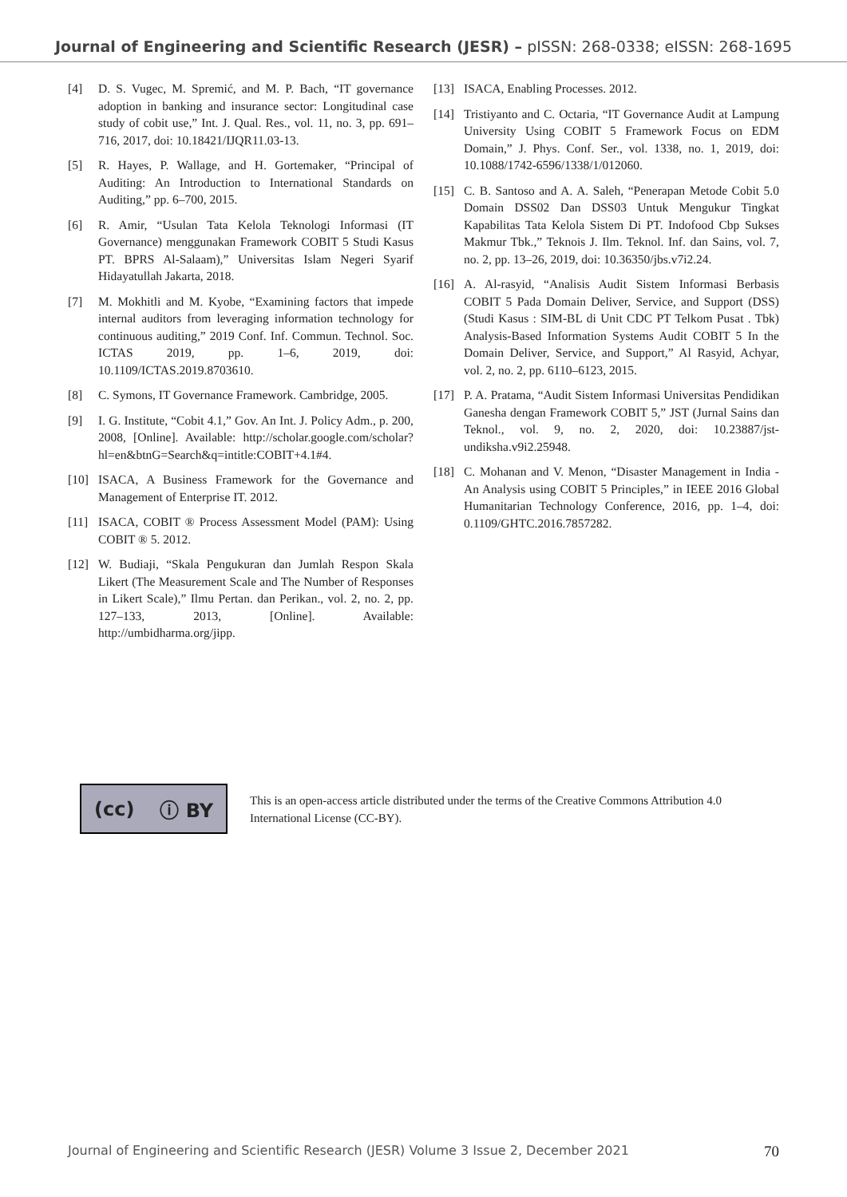Journal of Engineering and Scientific Research (JESR) – pISSN: 268-0338; eISSN: 268-1695
[4] D. S. Vugec, M. Spremić, and M. P. Bach, “IT governance adoption in banking and insurance sector: Longitudinal case study of cobit use,” Int. J. Qual. Res., vol. 11, no. 3, pp. 691–716, 2017, doi: 10.18421/IJQR11.03-13.
[5] R. Hayes, P. Wallage, and H. Gortemaker, “Principal of Auditing: An Introduction to International Standards on Auditing,” pp. 6–700, 2015.
[6] R. Amir, “Usulan Tata Kelola Teknologi Informasi (IT Governance) menggunakan Framework COBIT 5 Studi Kasus PT. BPRS Al-Salaam),” Universitas Islam Negeri Syarif Hidayatullah Jakarta, 2018.
[7] M. Mokhitli and M. Kyobe, “Examining factors that impede internal auditors from leveraging information technology for continuous auditing,” 2019 Conf. Inf. Commun. Technol. Soc. ICTAS 2019, pp. 1–6, 2019, doi: 10.1109/ICTAS.2019.8703610.
[8] C. Symons, IT Governance Framework. Cambridge, 2005.
[9] I. G. Institute, “Cobit 4.1,” Gov. An Int. J. Policy Adm., p. 200, 2008, [Online]. Available: http://scholar.google.com/scholar?hl=en&btnG=Search&q=intitle:COBIT+4.1#4.
[10] ISACA, A Business Framework for the Governance and Management of Enterprise IT. 2012.
[11] ISACA, COBIT ® Process Assessment Model (PAM): Using COBIT ® 5. 2012.
[12] W. Budiaji, “Skala Pengukuran dan Jumlah Respon Skala Likert (The Measurement Scale and The Number of Responses in Likert Scale),” Ilmu Pertan. dan Perikan., vol. 2, no. 2, pp. 127–133, 2013, [Online]. Available: http://umbidharma.org/jipp.
[13] ISACA, Enabling Processes. 2012.
[14] Tristiyanto and C. Octaria, “IT Governance Audit at Lampung University Using COBIT 5 Framework Focus on EDM Domain,” J. Phys. Conf. Ser., vol. 1338, no. 1, 2019, doi: 10.1088/1742-6596/1338/1/012060.
[15] C. B. Santoso and A. A. Saleh, “Penerapan Metode Cobit 5.0 Domain DSS02 Dan DSS03 Untuk Mengukur Tingkat Kapabilitas Tata Kelola Sistem Di PT. Indofood Cbp Sukses Makmur Tbk.,” Teknois J. Ilm. Teknol. Inf. dan Sains, vol. 7, no. 2, pp. 13–26, 2019, doi: 10.36350/jbs.v7i2.24.
[16] A. Al-rasyid, “Analisis Audit Sistem Informasi Berbasis COBIT 5 Pada Domain Deliver, Service, and Support (DSS) (Studi Kasus : SIM-BL di Unit CDC PT Telkom Pusat . Tbk) Analysis-Based Information Systems Audit COBIT 5 In the Domain Deliver, Service, and Support,” Al Rasyid, Achyar, vol. 2, no. 2, pp. 6110–6123, 2015.
[17] P. A. Pratama, “Audit Sistem Informasi Universitas Pendidikan Ganesha dengan Framework COBIT 5,” JST (Jurnal Sains dan Teknol., vol. 9, no. 2, 2020, doi: 10.23887/jst-undiksha.v9i2.25948.
[18] C. Mohanan and V. Menon, “Disaster Management in India - An Analysis using COBIT 5 Principles,” in IEEE 2016 Global Humanitarian Technology Conference, 2016, pp. 1–4, doi: 0.1109/GHTC.2016.7857282.
(cc) ⓘ BY
This is an open-access article distributed under the terms of the Creative Commons Attribution 4.0 International License (CC-BY).
Journal of Engineering and Scientific Research (JESR) Volume 3 Issue 2, December 2021 70